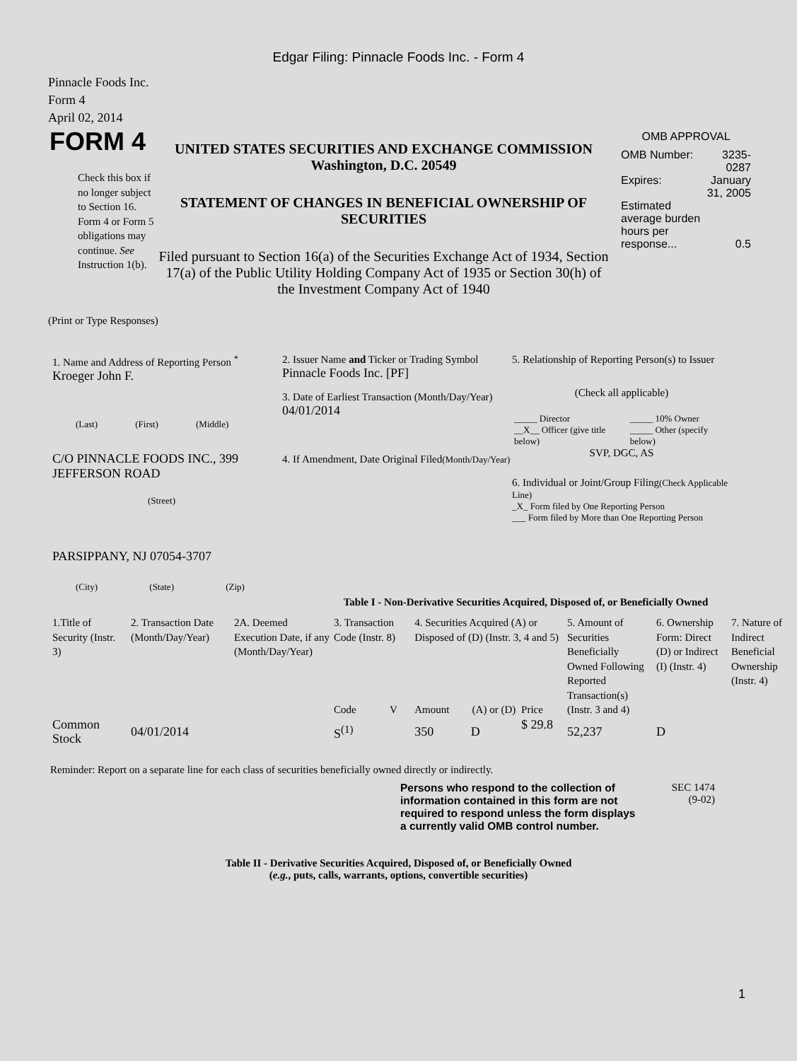Edgar Filing: Pinnacle Foods Inc. - Form 4
Pinnacle Foods Inc.
Form 4
April 02, 2014
FORM 4
Check this box if no longer subject to Section 16. Form 4 or Form 5 obligations may continue. See Instruction 1(b).
UNITED STATES SECURITIES AND EXCHANGE COMMISSION
Washington, D.C. 20549
STATEMENT OF CHANGES IN BENEFICIAL OWNERSHIP OF SECURITIES
Filed pursuant to Section 16(a) of the Securities Exchange Act of 1934, Section 17(a) of the Public Utility Holding Company Act of 1935 or Section 30(h) of the Investment Company Act of 1940
OMB APPROVAL
| OMB Number: | 3235-0287 |
| Expires: | January 31, 2005 |
| Estimated average burden hours per response... | 0.5 |
(Print or Type Responses)
1. Name and Address of Reporting Person <sup>*</sup>
Kroeger John F.
(Last) (First) (Middle)
C/O PINNACLE FOODS INC., 399 JEFFERSON ROAD
(Street)
PARSIPPANY, NJ 07054-3707
(City) (State) (Zip)
2. Issuer Name and Ticker or Trading Symbol
Pinnacle Foods Inc. [PF]
3. Date of Earliest Transaction (Month/Day/Year)
04/01/2014
4. If Amendment, Date Original Filed(Month/Day/Year)
5. Relationship of Reporting Person(s) to Issuer
(Check all applicable)
| _____ Director | _____ 10% Owner |
| __X__ Officer (give title below) | _____ Other (specify below) |
SVP, DGC, AS
6. Individual or Joint/Group Filing(Check Applicable Line)
_X_ Form filed by One Reporting Person
___ Form filed by More than One Reporting Person
Table I - Non-Derivative Securities Acquired, Disposed of, or Beneficially Owned
| 1.Title of Security (Instr. 3) | 2. Transaction Date (Month/Day/Year) | 2A. Deemed Execution Date, if any (Month/Day/Year) | 3. Transaction Code (Instr. 8) | | 4. Securities Acquired (A) or Disposed of (D) (Instr. 3, 4 and 5) | | | 5. Amount of Securities Beneficially Owned Following Reported Transaction(s) (Instr. 3 and 4) | 6. Ownership Form: Direct (D) or Indirect (I) (Instr. 4) | 7. Nature of Indirect Beneficial Ownership (Instr. 4) |
| --- | --- | --- | --- | --- | --- | --- | --- | --- | --- | --- |
| | | | Code | V | Amount | (A) or (D) | Price | | | |
| Common Stock | 04/01/2014 | | S<sup>(1)</sup> | | 350 | D | $ 29.8 | 52,237 | D | |
Reminder: Report on a separate line for each class of securities beneficially owned directly or indirectly.
Persons who respond to the collection of information contained in this form are not required to respond unless the form displays a currently valid OMB control number.
SEC 1474
(9-02)
Table II - Derivative Securities Acquired, Disposed of, or Beneficially Owned
(e.g., puts, calls, warrants, options, convertible securities)
1